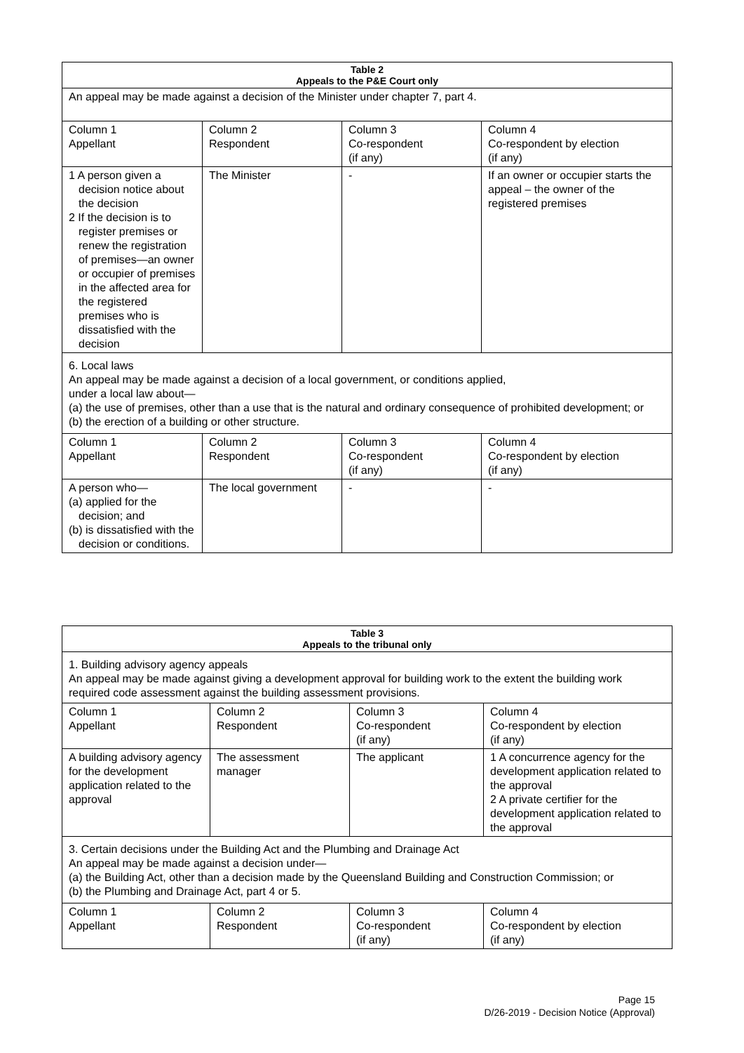| Table 2 Appeals to the P&E Court only | | | |
| --- | --- | --- | --- |
| An appeal may be made against a decision of the Minister under chapter 7, part 4. | | | |
| Column 1 Appellant | Column 2 Respondent | Column 3 Co-respondent (if any) | Column 4 Co-respondent by election (if any) |
| 1 A person given a decision notice about the decision 2 If the decision is to register premises or renew the registration of premises—an owner or occupier of premises in the affected area for the registered premises who is dissatisfied with the decision | The Minister | - | If an owner or occupier starts the appeal – the owner of the registered premises |
| 6. Local laws An appeal may be made against a decision of a local government, or conditions applied, under a local law about— (a) the use of premises, other than a use that is the natural and ordinary consequence of prohibited development; or (b) the erection of a building or other structure. | | | |
| Column 1 Appellant | Column 2 Respondent | Column 3 Co-respondent (if any) | Column 4 Co-respondent by election (if any) |
| A person who— (a) applied for the decision; and (b) is dissatisfied with the decision or conditions. | The local government | - | - |
| Table 3 Appeals to the tribunal only | | | |
| --- | --- | --- | --- |
| 1. Building advisory agency appeals An appeal may be made against giving a development approval for building work to the extent the building work required code assessment against the building assessment provisions. | | | |
| Column 1 Appellant | Column 2 Respondent | Column 3 Co-respondent (if any) | Column 4 Co-respondent by election (if any) |
| A building advisory agency for the development application related to the approval | The assessment manager | The applicant | 1 A concurrence agency for the development application related to the approval 2 A private certifier for the development application related to the approval |
| 3. Certain decisions under the Building Act and the Plumbing and Drainage Act An appeal may be made against a decision under— (a) the Building Act, other than a decision made by the Queensland Building and Construction Commission; or (b) the Plumbing and Drainage Act, part 4 or 5. | | | |
| Column 1 Appellant | Column 2 Respondent | Column 3 Co-respondent (if any) | Column 4 Co-respondent by election (if any) |
Page 15
D/26-2019 - Decision Notice (Approval)